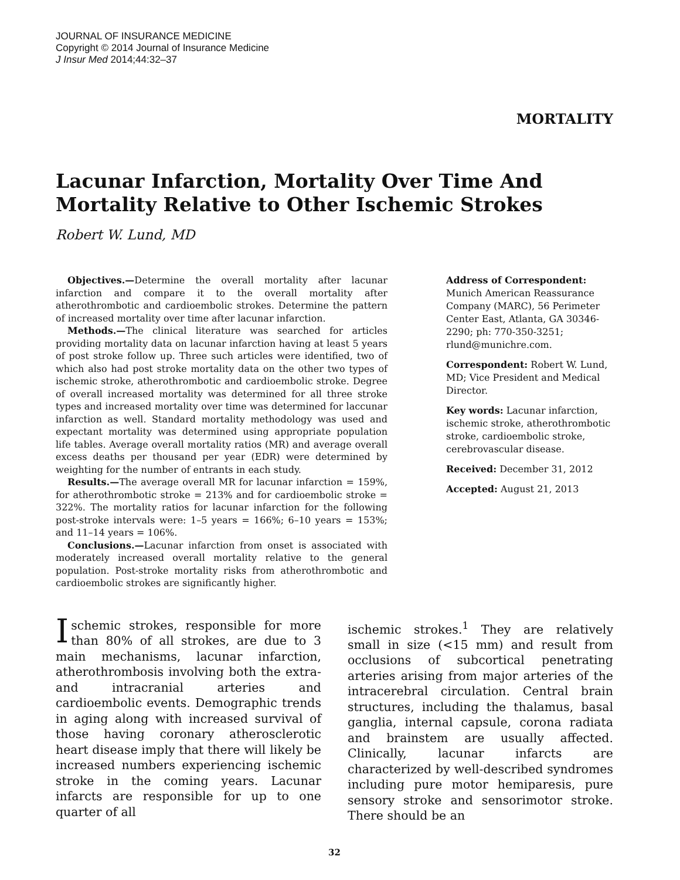JOURNAL OF INSURANCE MEDICINE
Copyright © 2014 Journal of Insurance Medicine
J Insur Med 2014;44:32–37
MORTALITY
Lacunar Infarction, Mortality Over Time And Mortality Relative to Other Ischemic Strokes
Robert W. Lund, MD
Objectives.—Determine the overall mortality after lacunar infarction and compare it to the overall mortality after atherothrombotic and cardioembolic strokes. Determine the pattern of increased mortality over time after lacunar infarction.
Methods.—The clinical literature was searched for articles providing mortality data on lacunar infarction having at least 5 years of post stroke follow up. Three such articles were identified, two of which also had post stroke mortality data on the other two types of ischemic stroke, atherothrombotic and cardioembolic stroke. Degree of overall increased mortality was determined for all three stroke types and increased mortality over time was determined for laccunar infarction as well. Standard mortality methodology was used and expectant mortality was determined using appropriate population life tables. Average overall mortality ratios (MR) and average overall excess deaths per thousand per year (EDR) were determined by weighting for the number of entrants in each study.
Results.—The average overall MR for lacunar infarction = 159%, for atherothrombotic stroke = 213% and for cardioembolic stroke = 322%. The mortality ratios for lacunar infarction for the following post-stroke intervals were: 1–5 years = 166%; 6–10 years = 153%; and 11–14 years = 106%.
Conclusions.—Lacunar infarction from onset is associated with moderately increased overall mortality relative to the general population. Post-stroke mortality risks from atherothrombotic and cardioembolic strokes are significantly higher.
Address of Correspondent:
Munich American Reassurance Company (MARC), 56 Perimeter Center East, Atlanta, GA 30346-2290; ph: 770-350-3251; rlund@munichre.com.
Correspondent: Robert W. Lund, MD; Vice President and Medical Director.
Key words: Lacunar infarction, ischemic stroke, atherothrombotic stroke, cardioembolic stroke, cerebrovascular disease.
Received: December 31, 2012
Accepted: August 21, 2013
Ischemic strokes, responsible for more than 80% of all strokes, are due to 3 main mechanisms, lacunar infarction, atherothrombosis involving both the extra- and intracranial arteries and cardioembolic events. Demographic trends in aging along with increased survival of those having coronary atherosclerotic heart disease imply that there will likely be increased numbers experiencing ischemic stroke in the coming years. Lacunar infarcts are responsible for up to one quarter of all
ischemic strokes.<sup>1</sup> They are relatively small in size (<15 mm) and result from occlusions of subcortical penetrating arteries arising from major arteries of the intracerebral circulation. Central brain structures, including the thalamus, basal ganglia, internal capsule, corona radiata and brainstem are usually affected. Clinically, lacunar infarcts are characterized by well-described syndromes including pure motor hemiparesis, pure sensory stroke and sensorimotor stroke. There should be an
32